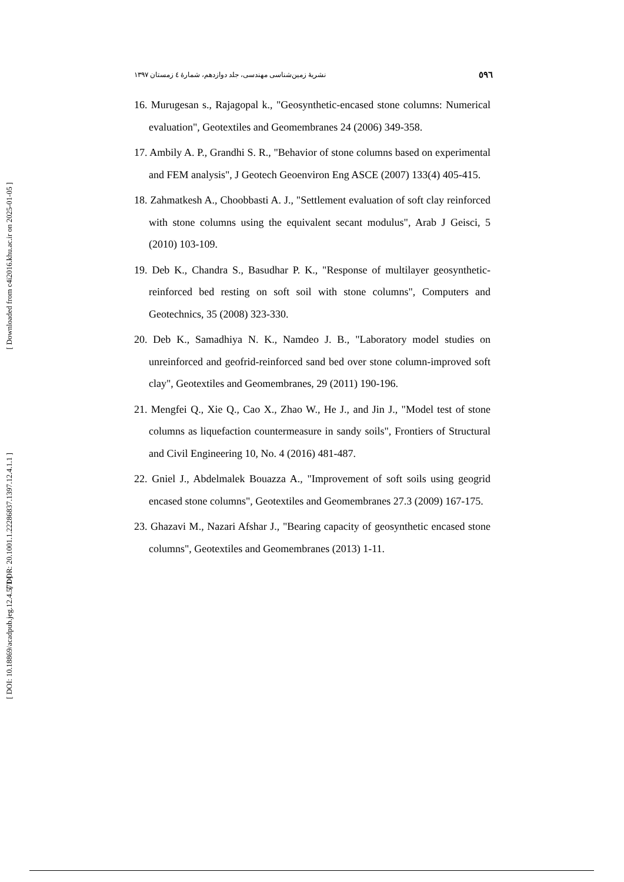[ DOI: 10.18869/acadpub.jeg.12.4.571 ]
[ DOR: 20.1001.1.22286837.1397.12.4.1.1 ]
[ Downloaded from c4i2016.khu.ac.ir on 2025-01-05 ]
نشریهٔ زمین‌شناسی مهندسی، جلد دوازدهم، شمارهٔ ٤ زمستان ١٣٩٧ ٥٩٦
16. Murugesan s., Rajagopal k., "Geosynthetic-encased stone columns: Numerical evaluation", Geotextiles and Geomembranes 24 (2006) 349-358.
17. Ambily A. P., Grandhi S. R., "Behavior of stone columns based on experimental and FEM analysis", J Geotech Geoenviron Eng ASCE (2007) 133(4) 405-415.
18. Zahmatkesh A., Choobbasti A. J., "Settlement evaluation of soft clay reinforced with stone columns using the equivalent secant modulus", Arab J Geisci, 5 (2010) 103-109.
19. Deb K., Chandra S., Basudhar P. K., "Response of multilayer geosynthetic-reinforced bed resting on soft soil with stone columns", Computers and Geotechnics, 35 (2008) 323-330.
20. Deb K., Samadhiya N. K., Namdeo J. B., "Laboratory model studies on unreinforced and geofrid-reinforced sand bed over stone column-improved soft clay", Geotextiles and Geomembranes, 29 (2011) 190-196.
21. Mengfei Q., Xie Q., Cao X., Zhao W., He J., and Jin J., "Model test of stone columns as liquefaction countermeasure in sandy soils", Frontiers of Structural and Civil Engineering 10, No. 4 (2016) 481-487.
22. Gniel J., Abdelmalek Bouazza A., "Improvement of soft soils using geogrid encased stone columns", Geotextiles and Geomembranes 27.3 (2009) 167-175.
23. Ghazavi M., Nazari Afshar J., "Bearing capacity of geosynthetic encased stone columns", Geotextiles and Geomembranes (2013) 1-11.